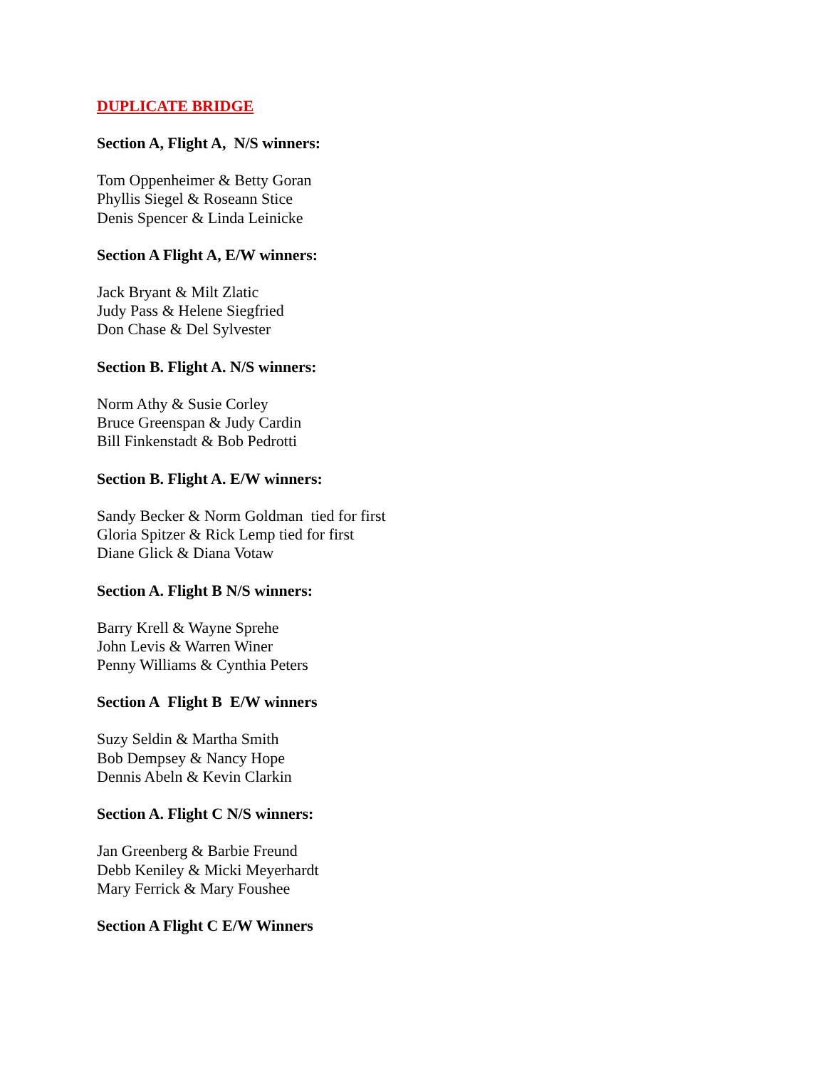DUPLICATE BRIDGE
Section A, Flight A, N/S winners:
Tom Oppenheimer & Betty Goran
Phyllis Siegel & Roseann Stice
Denis Spencer & Linda Leinicke
Section A Flight A, E/W winners:
Jack Bryant & Milt Zlatic
Judy Pass & Helene Siegfried
Don Chase & Del Sylvester
Section B. Flight A. N/S winners:
Norm Athy & Susie Corley
Bruce Greenspan & Judy Cardin
Bill Finkenstadt & Bob Pedrotti
Section B. Flight A. E/W winners:
Sandy Becker & Norm Goldman tied for first
Gloria Spitzer & Rick Lemp tied for first
Diane Glick & Diana Votaw
Section A. Flight B N/S winners:
Barry Krell & Wayne Sprehe
John Levis & Warren Winer
Penny Williams & Cynthia Peters
Section A Flight B E/W winners
Suzy Seldin & Martha Smith
Bob Dempsey & Nancy Hope
Dennis Abeln & Kevin Clarkin
Section A. Flight C N/S winners:
Jan Greenberg & Barbie Freund
Debb Keniley & Micki Meyerhardt
Mary Ferrick & Mary Foushee
Section A Flight C E/W Winners